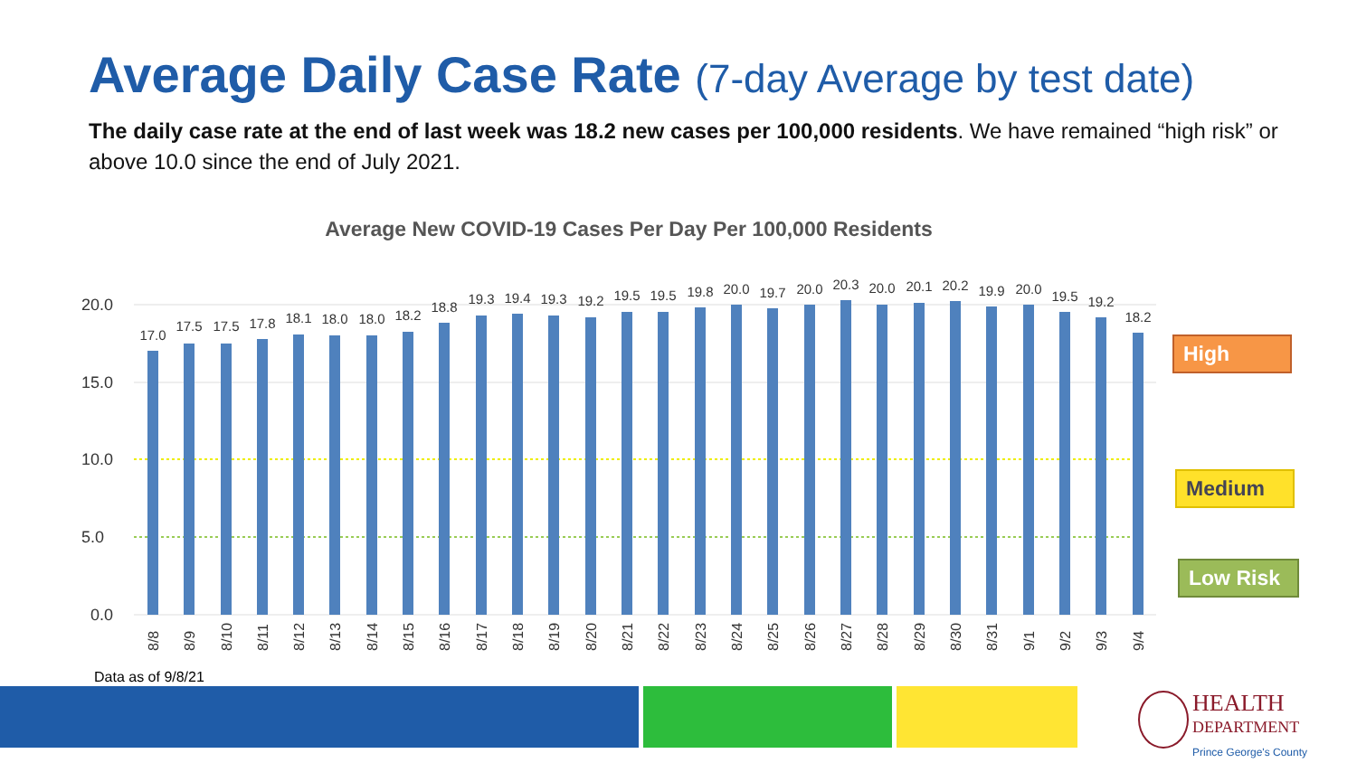Average Daily Case Rate (7-day Average by test date)
The daily case rate at the end of last week was 18.2 new cases per 100,000 residents. We have remained “high risk” or above 10.0 since the end of July 2021.
Average New COVID-19 Cases Per Day Per 100,000 Residents
20.0
15.0
10.0
5.0
0.0
17.0
17.5
17.5
17.8
18.1
18.0
18.0
18.2
18.8
19.3
19.4
19.3
19.2
19.5
19.5
19.8
20.0
19.7
20.0
20.3
20.0
20.1
20.2
19.9
20.0
19.5
19.2
18.2
8/8
8/9
8/10
8/11
8/12
8/13
8/14
8/15
8/16
8/17
8/18
8/19
8/20
8/21
8/22
8/23
8/24
8/25
8/26
8/27
8/28
8/29
8/30
8/31
9/1
9/2
9/3
9/4
High
Medium
Low Risk
Data as of 9/8/21
HEALTH
DEPARTMENT
Prince George's County